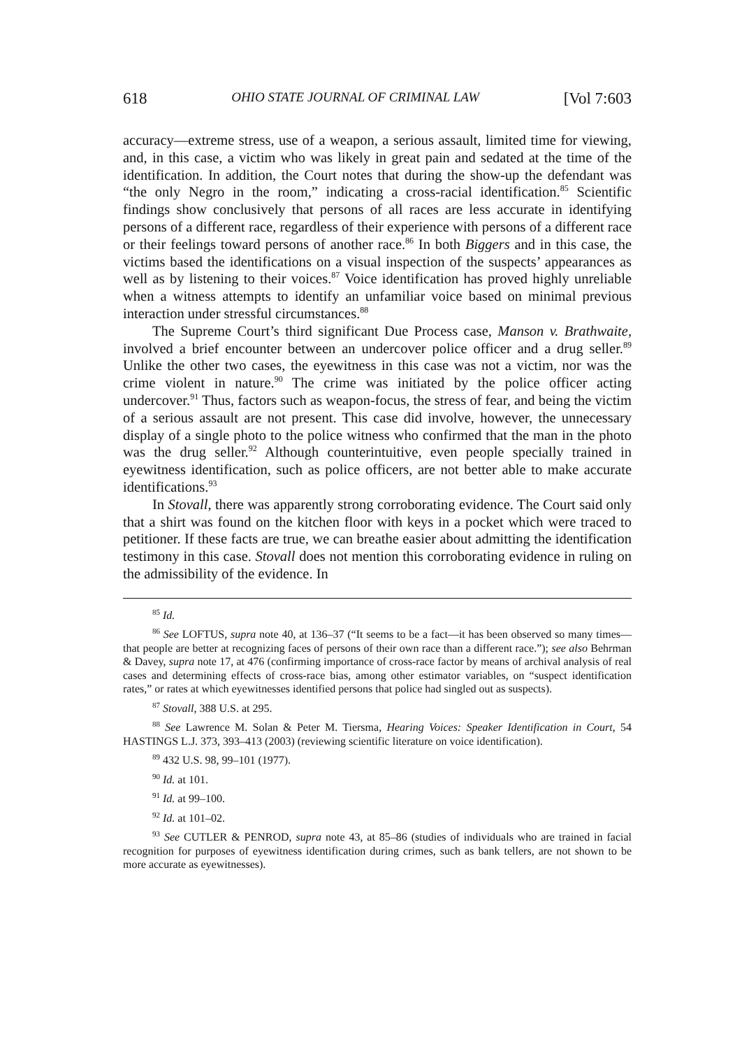618 OHIO STATE JOURNAL OF CRIMINAL LAW [Vol 7:603
accuracy—extreme stress, use of a weapon, a serious assault, limited time for viewing, and, in this case, a victim who was likely in great pain and sedated at the time of the identification. In addition, the Court notes that during the show-up the defendant was “the only Negro in the room,” indicating a cross-racial identification.<sup>85</sup> Scientific findings show conclusively that persons of all races are less accurate in identifying persons of a different race, regardless of their experience with persons of a different race or their feelings toward persons of another race.<sup>86</sup> In both Biggers and in this case, the victims based the identifications on a visual inspection of the suspects’ appearances as well as by listening to their voices.<sup>87</sup> Voice identification has proved highly unreliable when a witness attempts to identify an unfamiliar voice based on minimal previous interaction under stressful circumstances.<sup>88</sup>
The Supreme Court’s third significant Due Process case, Manson v. Brathwaite, involved a brief encounter between an undercover police officer and a drug seller.<sup>89</sup> Unlike the other two cases, the eyewitness in this case was not a victim, nor was the crime violent in nature.<sup>90</sup> The crime was initiated by the police officer acting undercover.<sup>91</sup> Thus, factors such as weapon-focus, the stress of fear, and being the victim of a serious assault are not present. This case did involve, however, the unnecessary display of a single photo to the police witness who confirmed that the man in the photo was the drug seller.<sup>92</sup> Although counterintuitive, even people specially trained in eyewitness identification, such as police officers, are not better able to make accurate identifications.<sup>93</sup>
In Stovall, there was apparently strong corroborating evidence. The Court said only that a shirt was found on the kitchen floor with keys in a pocket which were traced to petitioner. If these facts are true, we can breathe easier about admitting the identification testimony in this case. Stovall does not mention this corroborating evidence in ruling on the admissibility of the evidence. In
<sup>85</sup> Id.
<sup>86</sup> See LOFTUS, supra note 40, at 136–37 (“It seems to be a fact—it has been observed so many times—that people are better at recognizing faces of persons of their own race than a different race.”); see also Behrman & Davey, supra note 17, at 476 (confirming importance of cross-race factor by means of archival analysis of real cases and determining effects of cross-race bias, among other estimator variables, on “suspect identification rates,” or rates at which eyewitnesses identified persons that police had singled out as suspects).
<sup>87</sup> Stovall, 388 U.S. at 295.
<sup>88</sup> See Lawrence M. Solan & Peter M. Tiersma, Hearing Voices: Speaker Identification in Court, 54 HASTINGS L.J. 373, 393–413 (2003) (reviewing scientific literature on voice identification).
<sup>89</sup> 432 U.S. 98, 99–101 (1977).
<sup>90</sup> Id. at 101.
<sup>91</sup> Id. at 99–100.
<sup>92</sup> Id. at 101–02.
<sup>93</sup> See CUTLER & PENROD, supra note 43, at 85–86 (studies of individuals who are trained in facial recognition for purposes of eyewitness identification during crimes, such as bank tellers, are not shown to be more accurate as eyewitnesses).